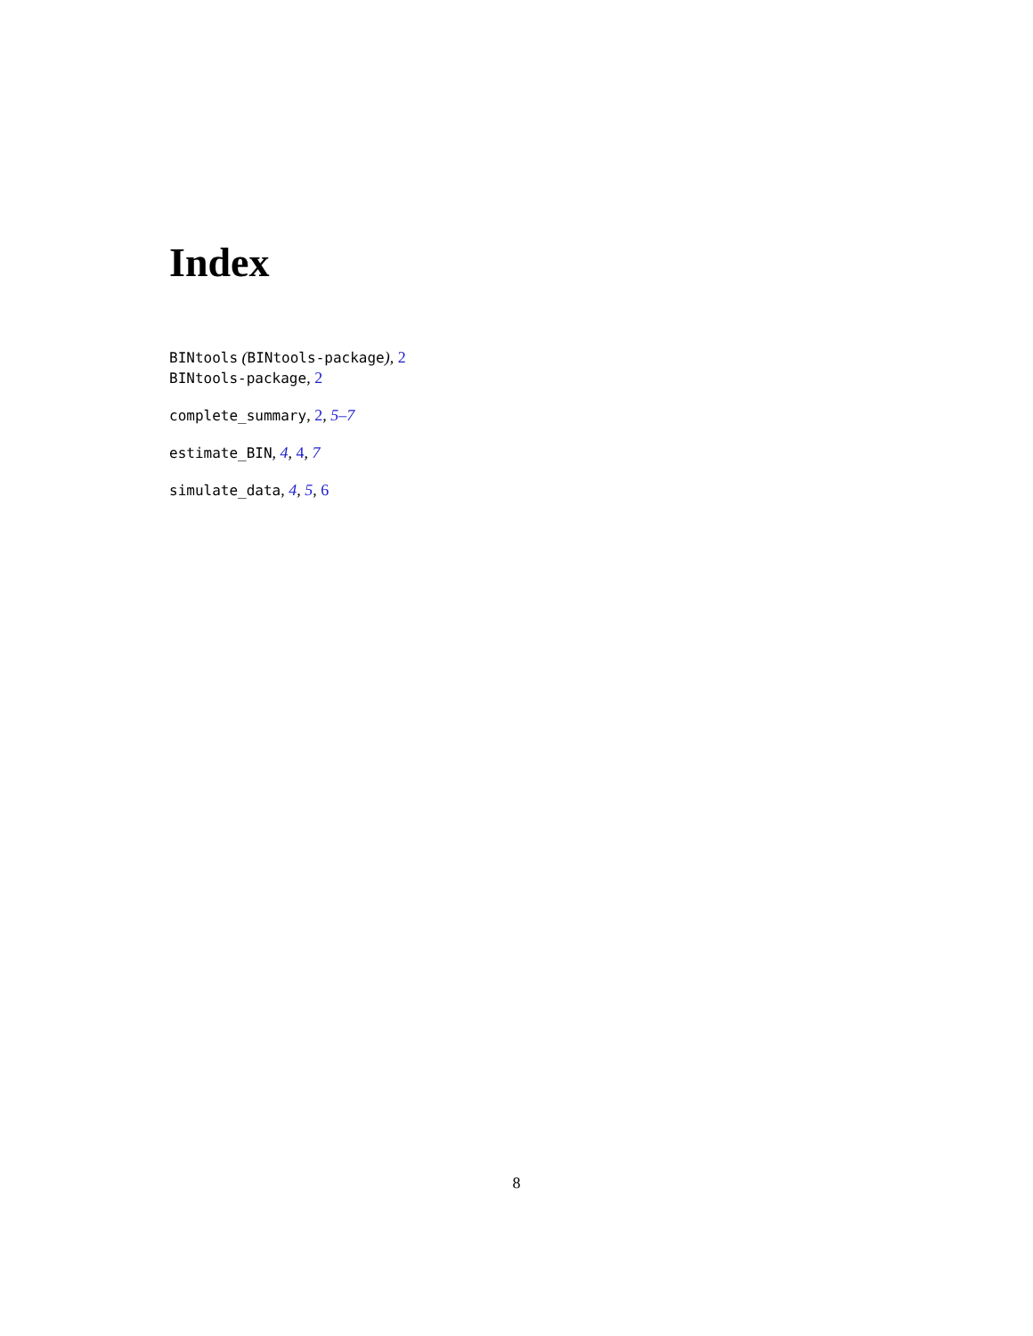Index
BINtools (BINtools-package), 2
BINtools-package, 2
complete_summary, 2, 5–7
estimate_BIN, 4, 4, 7
simulate_data, 4, 5, 6
8